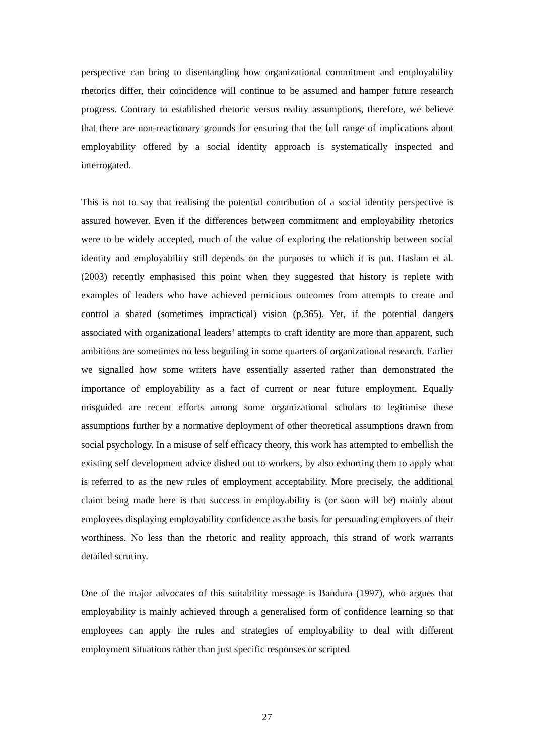perspective can bring to disentangling how organizational commitment and employability rhetorics differ, their coincidence will continue to be assumed and hamper future research progress. Contrary to established rhetoric versus reality assumptions, therefore, we believe that there are non-reactionary grounds for ensuring that the full range of implications about employability offered by a social identity approach is systematically inspected and interrogated.
This is not to say that realising the potential contribution of a social identity perspective is assured however. Even if the differences between commitment and employability rhetorics were to be widely accepted, much of the value of exploring the relationship between social identity and employability still depends on the purposes to which it is put. Haslam et al. (2003) recently emphasised this point when they suggested that history is replete with examples of leaders who have achieved pernicious outcomes from attempts to create and control a shared (sometimes impractical) vision (p.365). Yet, if the potential dangers associated with organizational leaders’ attempts to craft identity are more than apparent, such ambitions are sometimes no less beguiling in some quarters of organizational research. Earlier we signalled how some writers have essentially asserted rather than demonstrated the importance of employability as a fact of current or near future employment. Equally misguided are recent efforts among some organizational scholars to legitimise these assumptions further by a normative deployment of other theoretical assumptions drawn from social psychology. In a misuse of self efficacy theory, this work has attempted to embellish the existing self development advice dished out to workers, by also exhorting them to apply what is referred to as the new rules of employment acceptability. More precisely, the additional claim being made here is that success in employability is (or soon will be) mainly about employees displaying employability confidence as the basis for persuading employers of their worthiness. No less than the rhetoric and reality approach, this strand of work warrants detailed scrutiny.
One of the major advocates of this suitability message is Bandura (1997), who argues that employability is mainly achieved through a generalised form of confidence learning so that employees can apply the rules and strategies of employability to deal with different employment situations rather than just specific responses or scripted
27